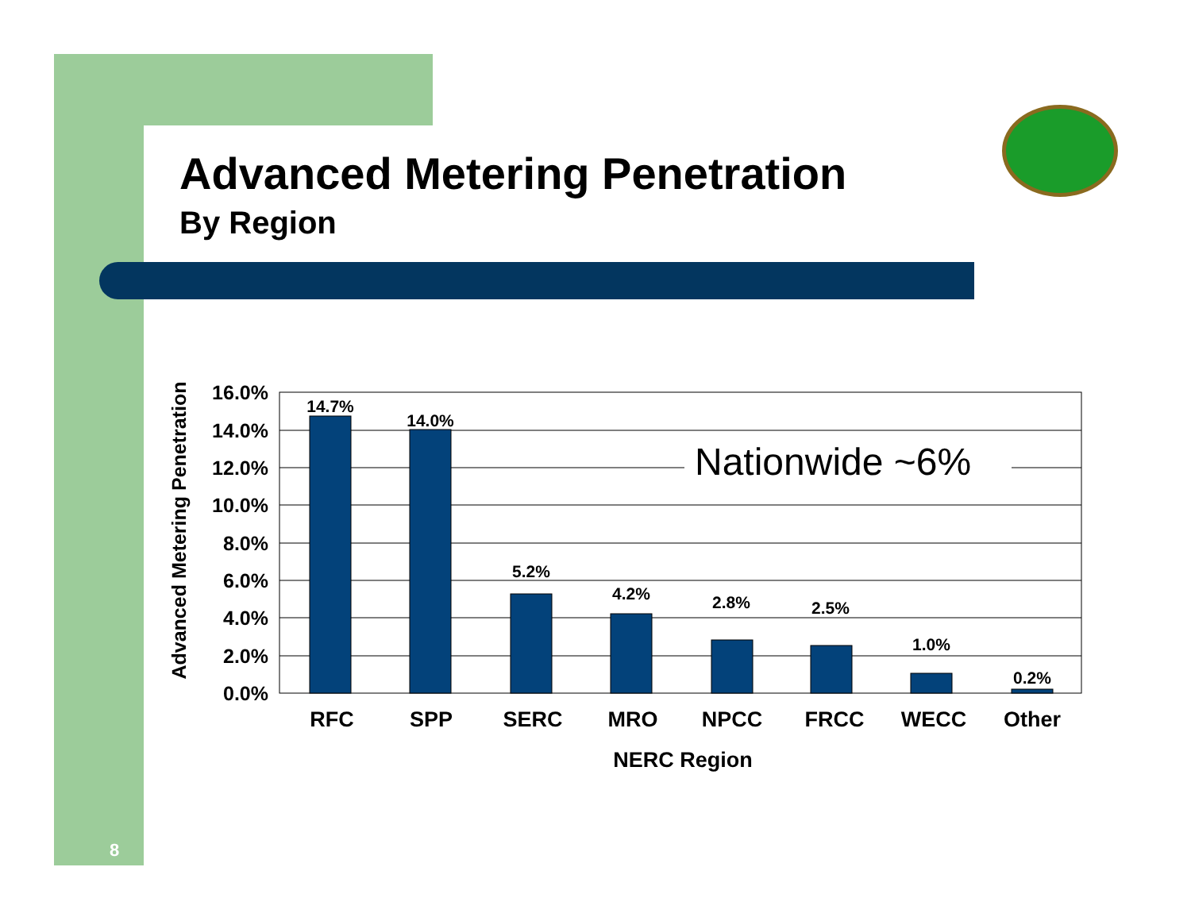Advanced Metering Penetration
By Region
Nationwide ~6%
14.7%
14.0%
5.2%
4.2%
2.8%
2.5%
1.0%
0.2%
16.0%
14.0%
12.0%
10.0%
8.0%
6.0%
4.0%
2.0%
0.0%
RFC
SPP
SERC
MRO
NPCC
FRCC
WECC
Other
NERC Region
Advanced Metering Penetration
8